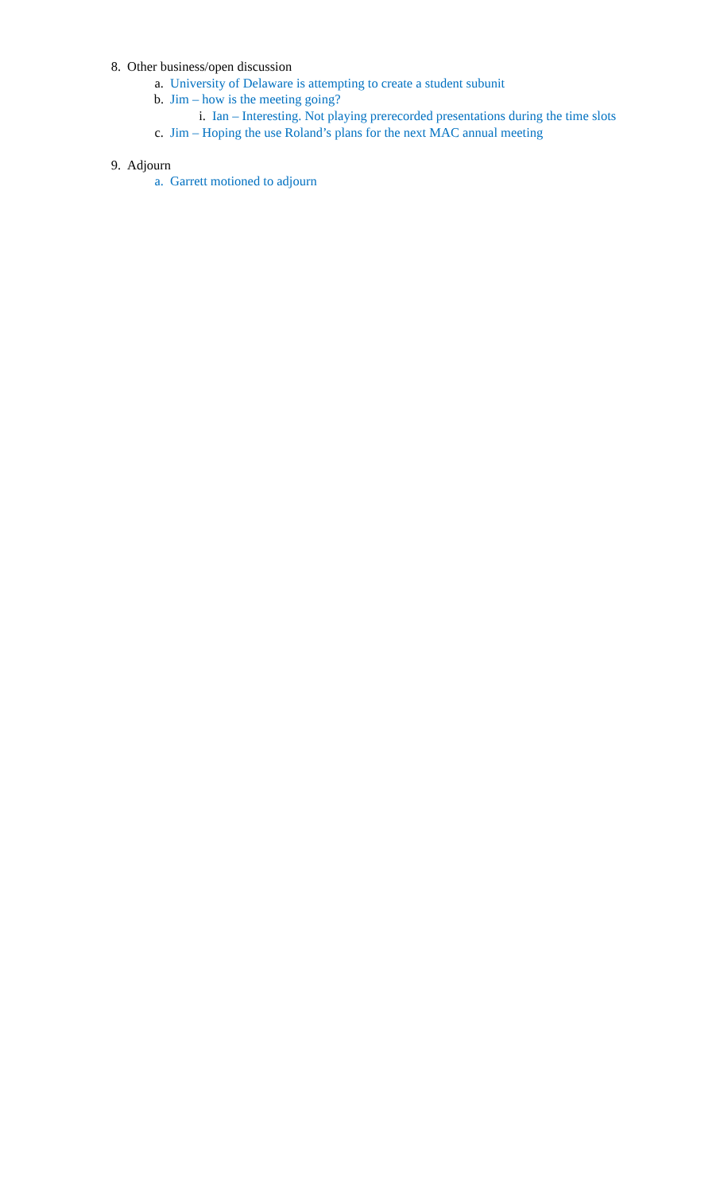8. Other business/open discussion
a. University of Delaware is attempting to create a student subunit
b. Jim – how is the meeting going?
i. Ian – Interesting. Not playing prerecorded presentations during the time slots
c. Jim – Hoping the use Roland’s plans for the next MAC annual meeting
9. Adjourn
a. Garrett motioned to adjourn